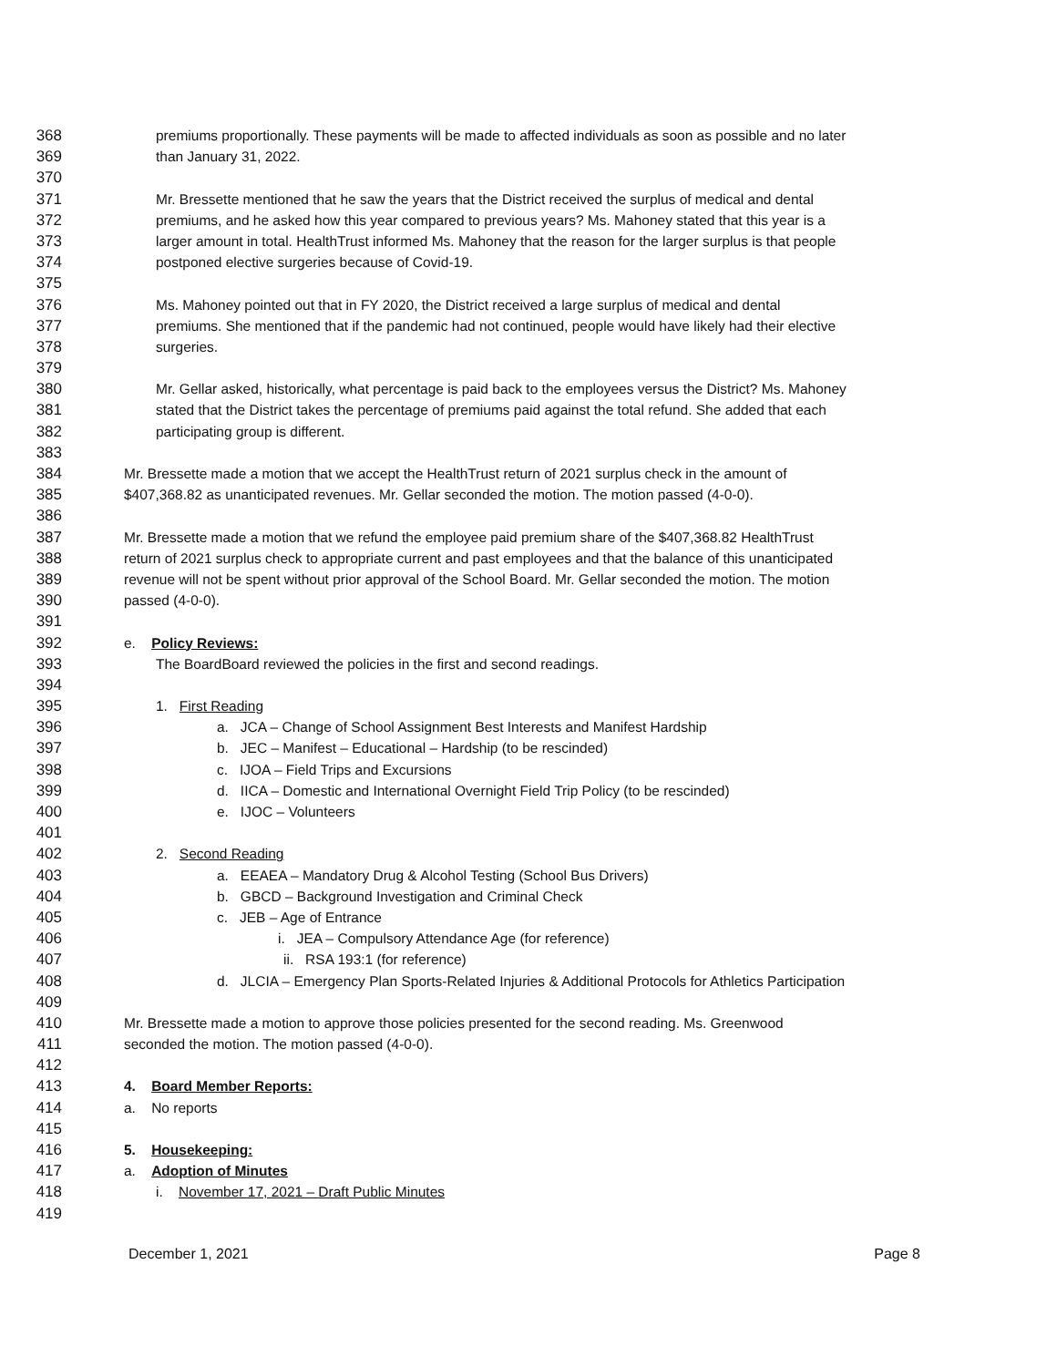368 premiums proportionally. These payments will be made to affected individuals as soon as possible and no later
369 than January 31, 2022.
370
371 Mr. Bressette mentioned that he saw the years that the District received the surplus of medical and dental
372 premiums, and he asked how this year compared to previous years? Ms. Mahoney stated that this year is a
373 larger amount in total. HealthTrust informed Ms. Mahoney that the reason for the larger surplus is that people
374 postponed elective surgeries because of Covid-19.
375
376 Ms. Mahoney pointed out that in FY 2020, the District received a large surplus of medical and dental
377 premiums. She mentioned that if the pandemic had not continued, people would have likely had their elective
378 surgeries.
379
380 Mr. Gellar asked, historically, what percentage is paid back to the employees versus the District? Ms. Mahoney
381 stated that the District takes the percentage of premiums paid against the total refund. She added that each
382 participating group is different.
383
384 Mr. Bressette made a motion that we accept the HealthTrust return of 2021 surplus check in the amount of
385 $407,368.82 as unanticipated revenues. Mr. Gellar seconded the motion. The motion passed (4-0-0).
386
387 Mr. Bressette made a motion that we refund the employee paid premium share of the $407,368.82 HealthTrust
388 return of 2021 surplus check to appropriate current and past employees and that the balance of this unanticipated
389 revenue will not be spent without prior approval of the School Board. Mr. Gellar seconded the motion. The motion
390 passed (4-0-0).
391
392 e. Policy Reviews:
393 The BoardBoard reviewed the policies in the first and second readings.
394
395 1. First Reading
396 a. JCA – Change of School Assignment Best Interests and Manifest Hardship
397 b. JEC – Manifest – Educational – Hardship (to be rescinded)
398 c. IJOA – Field Trips and Excursions
399 d. IICA – Domestic and International Overnight Field Trip Policy (to be rescinded)
400 e. IJOC – Volunteers
401
402 2. Second Reading
403 a. EEAEA – Mandatory Drug & Alcohol Testing (School Bus Drivers)
404 b. GBCD – Background Investigation and Criminal Check
405 c. JEB – Age of Entrance
406 i. JEA – Compulsory Attendance Age (for reference)
407 ii. RSA 193:1 (for reference)
408 d. JLCIA – Emergency Plan Sports-Related Injuries & Additional Protocols for Athletics Participation
409
410 Mr. Bressette made a motion to approve those policies presented for the second reading. Ms. Greenwood
411 seconded the motion. The motion passed (4-0-0).
412
413 4. Board Member Reports:
414 a. No reports
415
416 5. Housekeeping:
417 a. Adoption of Minutes
418 i. November 17, 2021 – Draft Public Minutes
419
December 1, 2021 Page 8